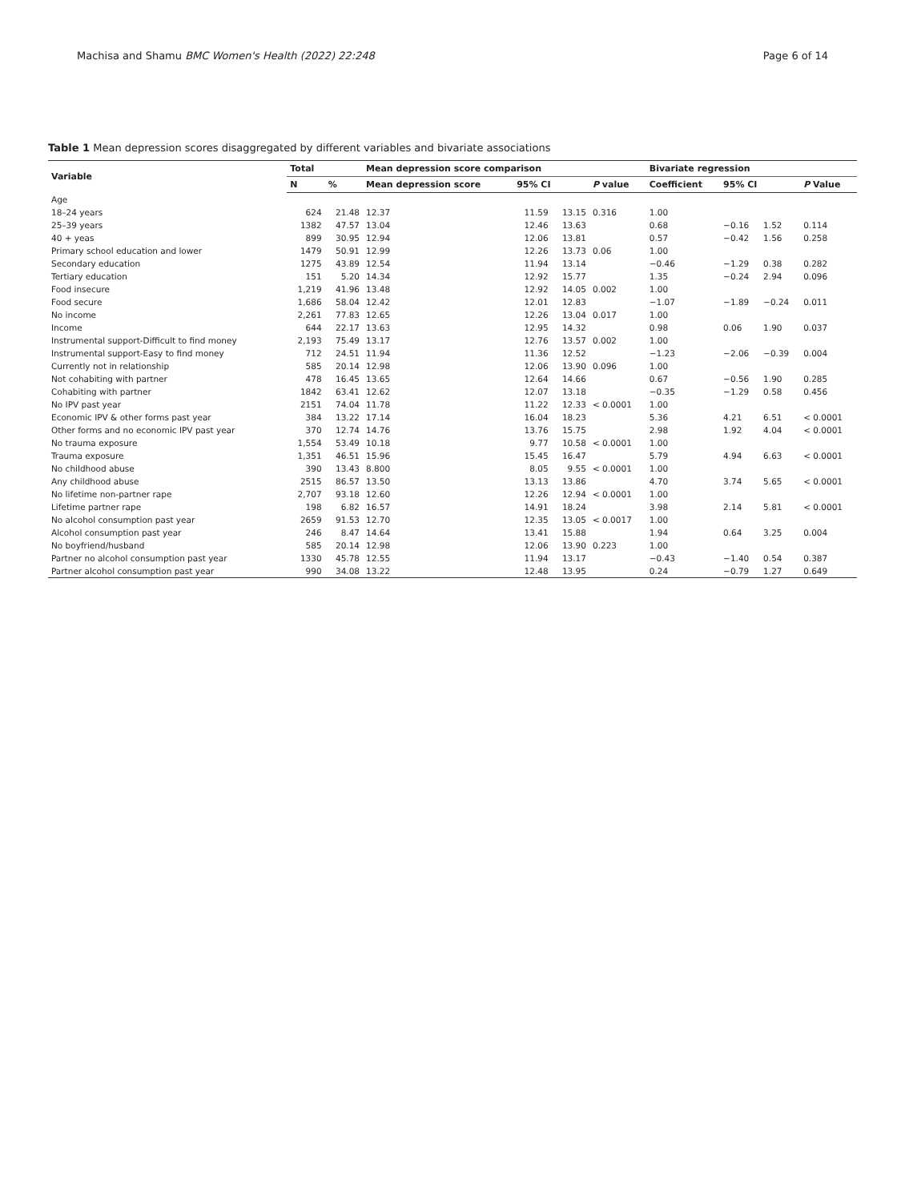Machisa and Shamu BMC Women's Health (2022) 22:248 Page 6 of 14
Table 1 Mean depression scores disaggregated by different variables and bivariate associations
| Variable | Total | | Mean depression score comparison | | | | Bivariate regression | | | |
| --- | --- | --- | --- | --- | --- | --- | --- | --- | --- | --- |
| | N | % | Mean depression score | 95% CI | | P value | Coefficient | 95% CI | | P Value |
| Age | | | | | | | | | | |
| 18–24 years | 624 | 21.48 | 12.37 | 11.59 | 13.15 | 0.316 | 1.00 | | | |
| 25–39 years | 1382 | 47.57 | 13.04 | 12.46 | 13.63 | | 0.68 | −0.16 | 1.52 | 0.114 |
| 40 + yeas | 899 | 30.95 | 12.94 | 12.06 | 13.81 | | 0.57 | −0.42 | 1.56 | 0.258 |
| Primary school education and lower | 1479 | 50.91 | 12.99 | 12.26 | 13.73 | 0.06 | 1.00 | | | |
| Secondary education | 1275 | 43.89 | 12.54 | 11.94 | 13.14 | | −0.46 | −1.29 | 0.38 | 0.282 |
| Tertiary education | 151 | 5.20 | 14.34 | 12.92 | 15.77 | | 1.35 | −0.24 | 2.94 | 0.096 |
| Food insecure | 1,219 | 41.96 | 13.48 | 12.92 | 14.05 | 0.002 | 1.00 | | | |
| Food secure | 1,686 | 58.04 | 12.42 | 12.01 | 12.83 | | −1.07 | −1.89 | −0.24 | 0.011 |
| No income | 2,261 | 77.83 | 12.65 | 12.26 | 13.04 | 0.017 | 1.00 | | | |
| Income | 644 | 22.17 | 13.63 | 12.95 | 14.32 | | 0.98 | 0.06 | 1.90 | 0.037 |
| Instrumental support-Difficult to find money | 2,193 | 75.49 | 13.17 | 12.76 | 13.57 | 0.002 | 1.00 | | | |
| Instrumental support-Easy to find money | 712 | 24.51 | 11.94 | 11.36 | 12.52 | | −1.23 | −2.06 | −0.39 | 0.004 |
| Currently not in relationship | 585 | 20.14 | 12.98 | 12.06 | 13.90 | 0.096 | 1.00 | | | |
| Not cohabiting with partner | 478 | 16.45 | 13.65 | 12.64 | 14.66 | | 0.67 | −0.56 | 1.90 | 0.285 |
| Cohabiting with partner | 1842 | 63.41 | 12.62 | 12.07 | 13.18 | | −0.35 | −1.29 | 0.58 | 0.456 |
| No IPV past year | 2151 | 74.04 | 11.78 | 11.22 | 12.33 | < 0.0001 | 1.00 | | | |
| Economic IPV & other forms past year | 384 | 13.22 | 17.14 | 16.04 | 18.23 | | 5.36 | 4.21 | 6.51 | < 0.0001 |
| Other forms and no economic IPV past year | 370 | 12.74 | 14.76 | 13.76 | 15.75 | | 2.98 | 1.92 | 4.04 | < 0.0001 |
| No trauma exposure | 1,554 | 53.49 | 10.18 | 9.77 | 10.58 | < 0.0001 | 1.00 | | | |
| Trauma exposure | 1,351 | 46.51 | 15.96 | 15.45 | 16.47 | | 5.79 | 4.94 | 6.63 | < 0.0001 |
| No childhood abuse | 390 | 13.43 | 8.800 | 8.05 | 9.55 | < 0.0001 | 1.00 | | | |
| Any childhood abuse | 2515 | 86.57 | 13.50 | 13.13 | 13.86 | | 4.70 | 3.74 | 5.65 | < 0.0001 |
| No lifetime non-partner rape | 2,707 | 93.18 | 12.60 | 12.26 | 12.94 | < 0.0001 | 1.00 | | | |
| Lifetime partner rape | 198 | 6.82 | 16.57 | 14.91 | 18.24 | | 3.98 | 2.14 | 5.81 | < 0.0001 |
| No alcohol consumption past year | 2659 | 91.53 | 12.70 | 12.35 | 13.05 | < 0.0017 | 1.00 | | | |
| Alcohol consumption past year | 246 | 8.47 | 14.64 | 13.41 | 15.88 | | 1.94 | 0.64 | 3.25 | 0.004 |
| No boyfriend/husband | 585 | 20.14 | 12.98 | 12.06 | 13.90 | 0.223 | 1.00 | | | |
| Partner no alcohol consumption past year | 1330 | 45.78 | 12.55 | 11.94 | 13.17 | | −0.43 | −1.40 | 0.54 | 0.387 |
| Partner alcohol consumption past year | 990 | 34.08 | 13.22 | 12.48 | 13.95 | | 0.24 | −0.79 | 1.27 | 0.649 |